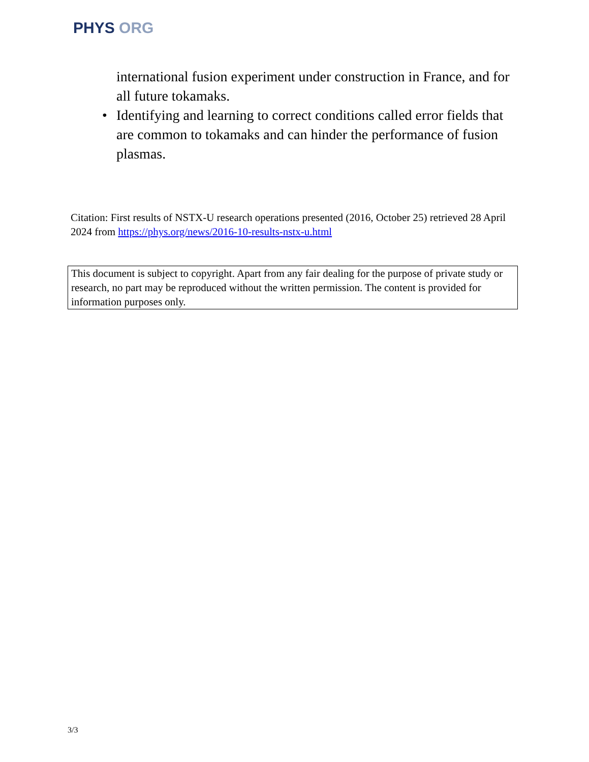PHYS ORG
international fusion experiment under construction in France, and for all future tokamaks.
• Identifying and learning to correct conditions called error fields that are common to tokamaks and can hinder the performance of fusion plasmas.
Citation: First results of NSTX-U research operations presented (2016, October 25) retrieved 28 April 2024 from https://phys.org/news/2016-10-results-nstx-u.html
This document is subject to copyright. Apart from any fair dealing for the purpose of private study or research, no part may be reproduced without the written permission. The content is provided for information purposes only.
3/3